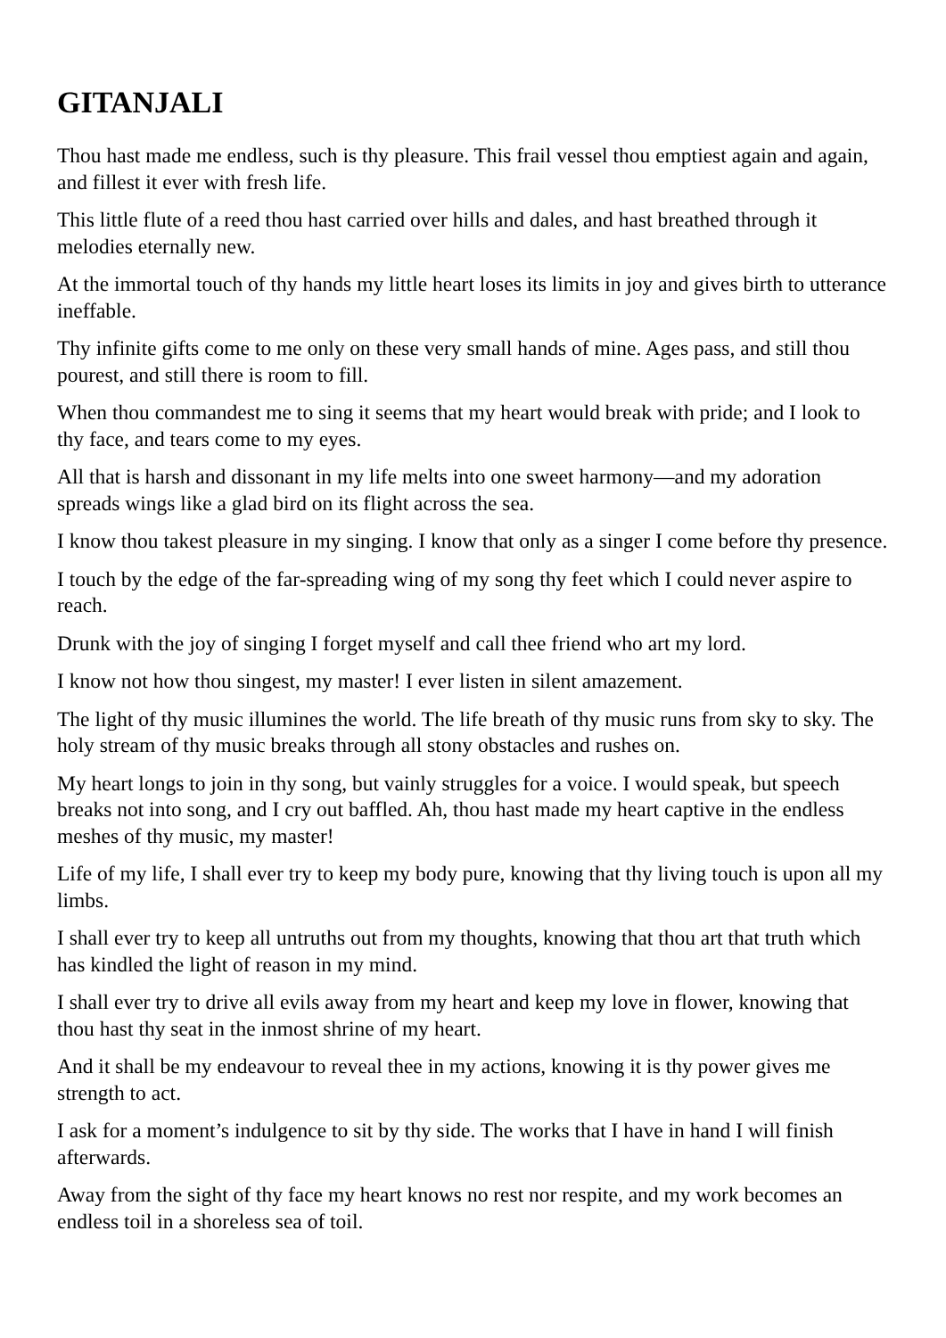GITANJALI
Thou hast made me endless, such is thy pleasure. This frail vessel thou emptiest again and again, and fillest it ever with fresh life.
This little flute of a reed thou hast carried over hills and dales, and hast breathed through it melodies eternally new.
At the immortal touch of thy hands my little heart loses its limits in joy and gives birth to utterance ineffable.
Thy infinite gifts come to me only on these very small hands of mine. Ages pass, and still thou pourest, and still there is room to fill.
When thou commandest me to sing it seems that my heart would break with pride; and I look to thy face, and tears come to my eyes.
All that is harsh and dissonant in my life melts into one sweet harmony—and my adoration spreads wings like a glad bird on its flight across the sea.
I know thou takest pleasure in my singing. I know that only as a singer I come before thy presence.
I touch by the edge of the far-spreading wing of my song thy feet which I could never aspire to reach.
Drunk with the joy of singing I forget myself and call thee friend who art my lord.
I know not how thou singest, my master! I ever listen in silent amazement.
The light of thy music illumines the world. The life breath of thy music runs from sky to sky. The holy stream of thy music breaks through all stony obstacles and rushes on.
My heart longs to join in thy song, but vainly struggles for a voice. I would speak, but speech breaks not into song, and I cry out baffled. Ah, thou hast made my heart captive in the endless meshes of thy music, my master!
Life of my life, I shall ever try to keep my body pure, knowing that thy living touch is upon all my limbs.
I shall ever try to keep all untruths out from my thoughts, knowing that thou art that truth which has kindled the light of reason in my mind.
I shall ever try to drive all evils away from my heart and keep my love in flower, knowing that thou hast thy seat in the inmost shrine of my heart.
And it shall be my endeavour to reveal thee in my actions, knowing it is thy power gives me strength to act.
I ask for a moment’s indulgence to sit by thy side. The works that I have in hand I will finish afterwards.
Away from the sight of thy face my heart knows no rest nor respite, and my work becomes an endless toil in a shoreless sea of toil.